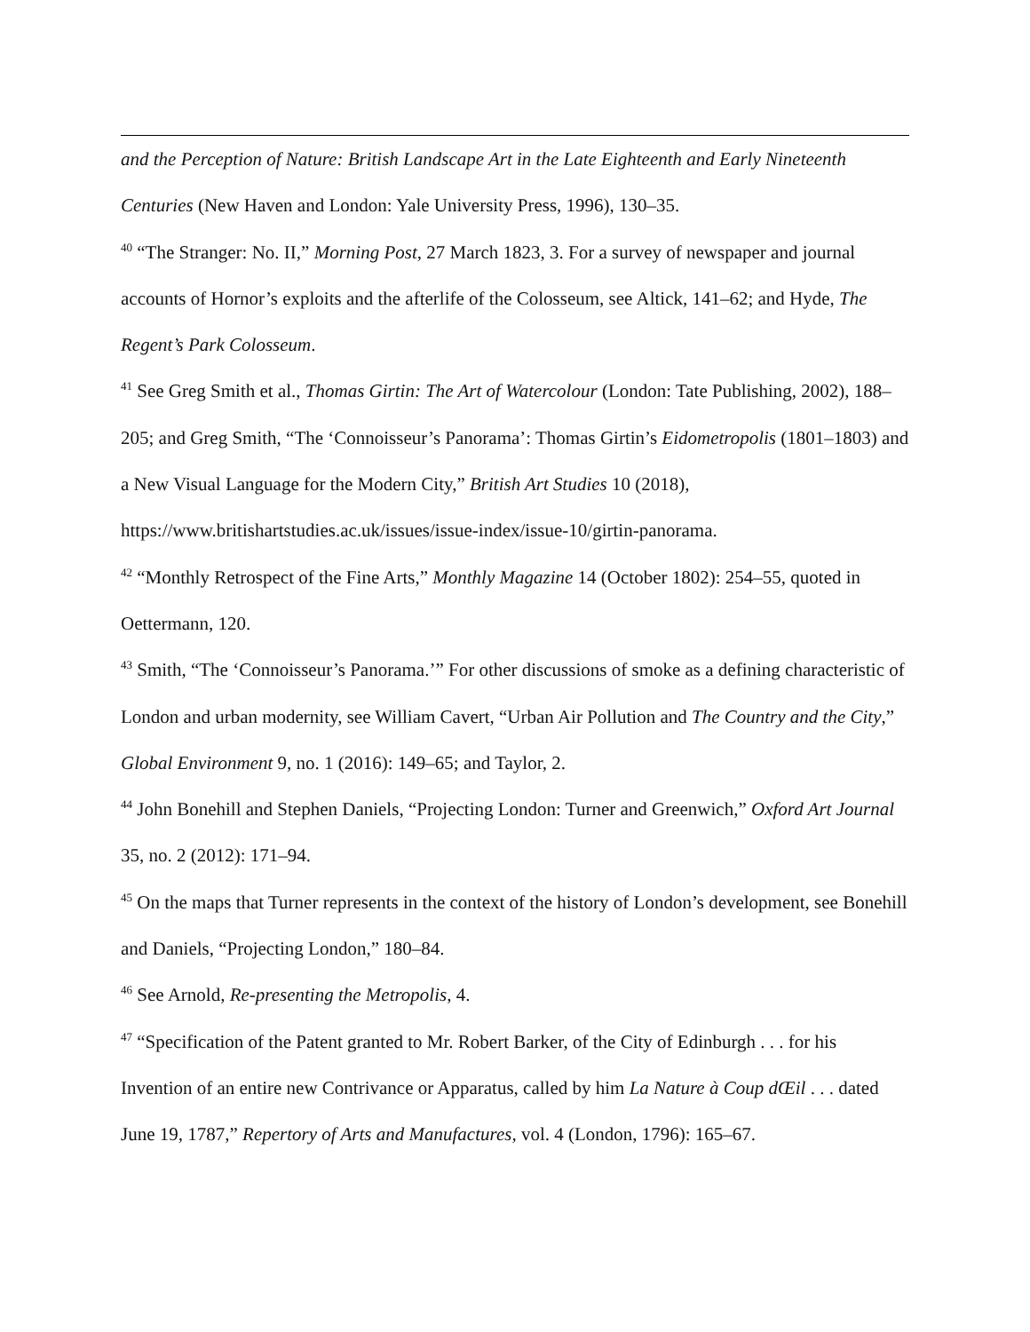and the Perception of Nature: British Landscape Art in the Late Eighteenth and Early Nineteenth Centuries (New Haven and London: Yale University Press, 1996), 130–35.
<sup>40</sup> “The Stranger: No. II,” Morning Post, 27 March 1823, 3. For a survey of newspaper and journal accounts of Hornor’s exploits and the afterlife of the Colosseum, see Altick, 141–62; and Hyde, The Regent’s Park Colosseum.
<sup>41</sup> See Greg Smith et al., Thomas Girtin: The Art of Watercolour (London: Tate Publishing, 2002), 188–205; and Greg Smith, “The ‘Connoisseur’s Panorama’: Thomas Girtin’s Eidometropolis (1801–1803) and a New Visual Language for the Modern City,” British Art Studies 10 (2018), https://www.britishartstudies.ac.uk/issues/issue-index/issue-10/girtin-panorama.
<sup>42</sup> “Monthly Retrospect of the Fine Arts,” Monthly Magazine 14 (October 1802): 254–55, quoted in Oettermann, 120.
<sup>43</sup> Smith, “The ‘Connoisseur’s Panorama.’” For other discussions of smoke as a defining characteristic of London and urban modernity, see William Cavert, “Urban Air Pollution and The Country and the City,” Global Environment 9, no. 1 (2016): 149–65; and Taylor, 2.
<sup>44</sup> John Bonehill and Stephen Daniels, “Projecting London: Turner and Greenwich,” Oxford Art Journal 35, no. 2 (2012): 171–94.
<sup>45</sup> On the maps that Turner represents in the context of the history of London’s development, see Bonehill and Daniels, “Projecting London,” 180–84.
<sup>46</sup> See Arnold, Re-presenting the Metropolis, 4.
<sup>47</sup> “Specification of the Patent granted to Mr. Robert Barker, of the City of Edinburgh . . . for his Invention of an entire new Contrivance or Apparatus, called by him La Nature à Coup dŒil . . . dated June 19, 1787,” Repertory of Arts and Manufactures, vol. 4 (London, 1796): 165–67.